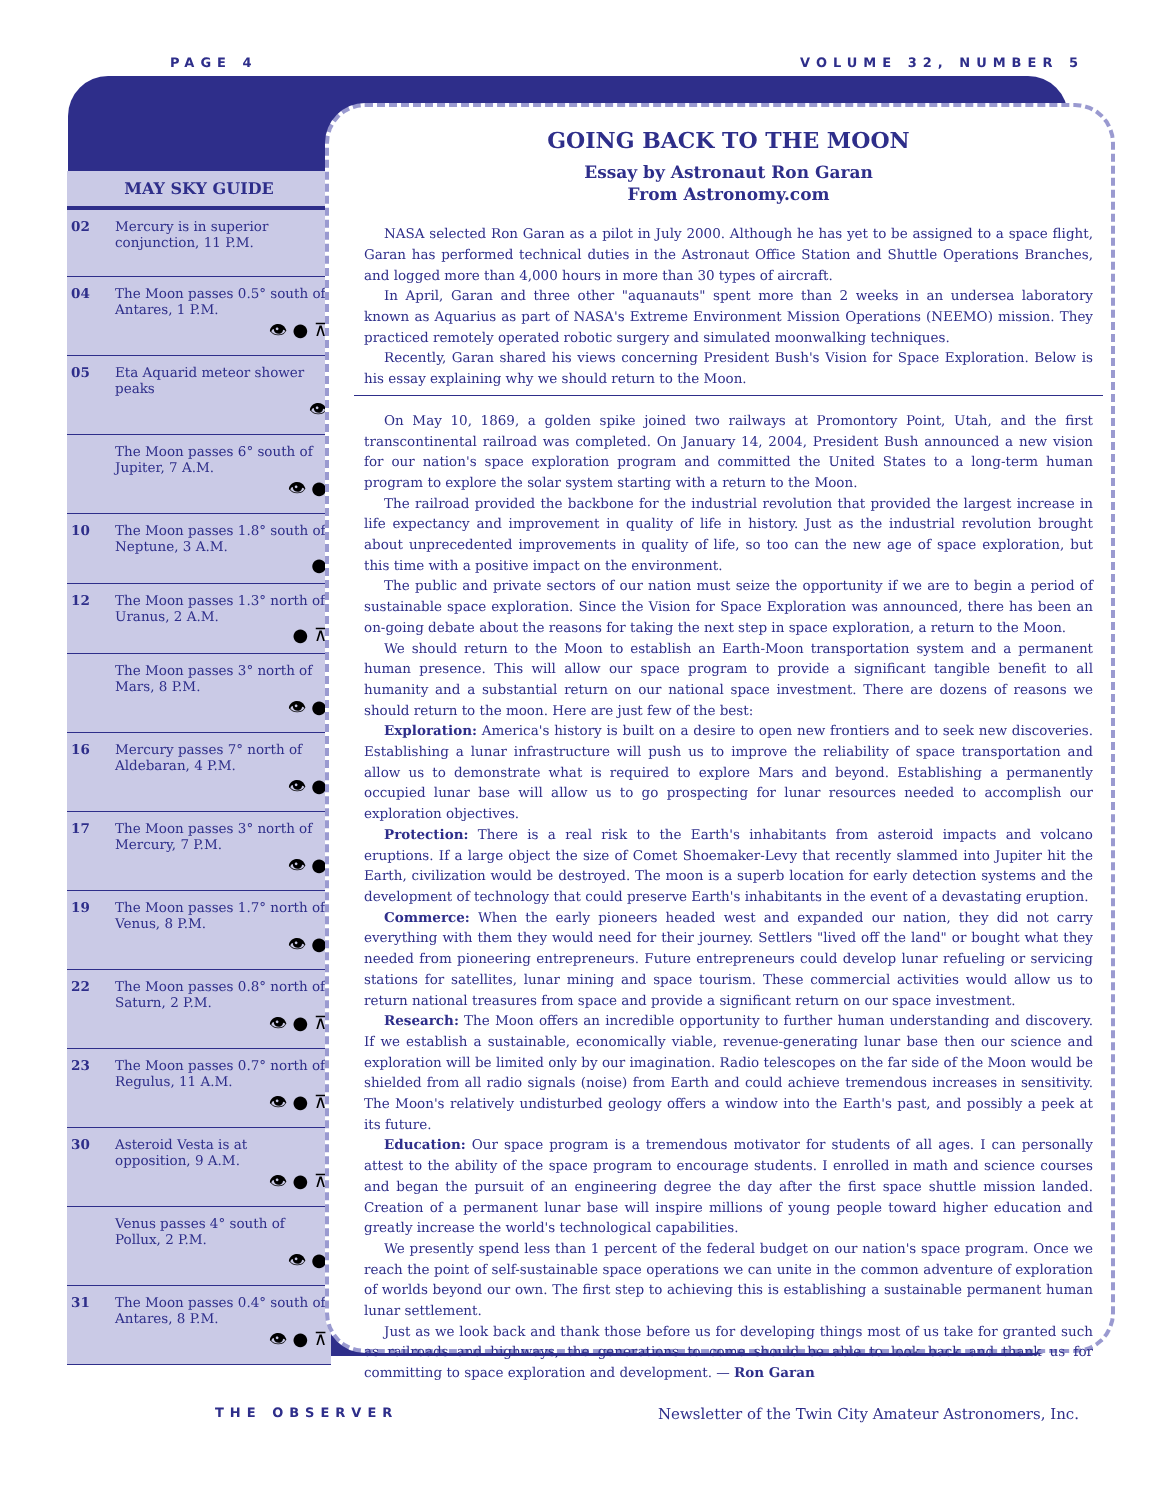PAGE 4 VOLUME 32, NUMBER 5
MAY SKY GUIDE
| 02 | Mercury is in superior conjunction, 11 P.M. |
| 04 | The Moon passes 0.5° south of Antares, 1 P.M. 👁 ● ⊼ |
| 05 | Eta Aquarid meteor shower peaks 👁 |
| | The Moon passes 6° south of Jupiter, 7 A.M. 👁 ● |
| 10 | The Moon passes 1.8° south of Neptune, 3 A.M. ● |
| 12 | The Moon passes 1.3° north of Uranus, 2 A.M. ● ⊼ |
| | The Moon passes 3° north of Mars, 8 P.M. 👁 ● |
| 16 | Mercury passes 7° north of Aldebaran, 4 P.M. 👁 ● |
| 17 | The Moon passes 3° north of Mercury, 7 P.M. 👁 ● |
| 19 | The Moon passes 1.7° north of Venus, 8 P.M. 👁 ● |
| 22 | The Moon passes 0.8° north of Saturn, 2 P.M. 👁 ● ⊼ |
| 23 | The Moon passes 0.7° north of Regulus, 11 A.M. 👁 ● ⊼ |
| 30 | Asteroid Vesta is at opposition, 9 A.M. 👁 ● ⊼ |
| | Venus passes 4° south of Pollux, 2 P.M. 👁 ● |
| 31 | The Moon passes 0.4° south of Antares, 8 P.M. 👁 ● ⊼ |
GOING BACK TO THE MOON
Essay by Astronaut Ron Garan
From Astronomy.com
NASA selected Ron Garan as a pilot in July 2000. Although he has yet to be assigned to a space flight, Garan has performed technical duties in the Astronaut Office Station and Shuttle Operations Branches, and logged more than 4,000 hours in more than 30 types of aircraft.
In April, Garan and three other "aquanauts" spent more than 2 weeks in an undersea laboratory known as Aquarius as part of NASA's Extreme Environment Mission Operations (NEEMO) mission. They practiced remotely operated robotic surgery and simulated moonwalking techniques.
Recently, Garan shared his views concerning President Bush's Vision for Space Exploration. Below is his essay explaining why we should return to the Moon.
On May 10, 1869, a golden spike joined two railways at Promontory Point, Utah, and the first transcontinental railroad was completed. On January 14, 2004, President Bush announced a new vision for our nation's space exploration program and committed the United States to a long-term human program to explore the solar system starting with a return to the Moon.
The railroad provided the backbone for the industrial revolution that provided the largest increase in life expectancy and improvement in quality of life in history. Just as the industrial revolution brought about unprecedented improvements in quality of life, so too can the new age of space exploration, but this time with a positive impact on the environment.
The public and private sectors of our nation must seize the opportunity if we are to begin a period of sustainable space exploration. Since the Vision for Space Exploration was announced, there has been an on-going debate about the reasons for taking the next step in space exploration, a return to the Moon.
We should return to the Moon to establish an Earth-Moon transportation system and a permanent human presence. This will allow our space program to provide a significant tangible benefit to all humanity and a substantial return on our national space investment. There are dozens of reasons we should return to the moon. Here are just few of the best:
Exploration: America's history is built on a desire to open new frontiers and to seek new discoveries. Establishing a lunar infrastructure will push us to improve the reliability of space transportation and allow us to demonstrate what is required to explore Mars and beyond. Establishing a permanently occupied lunar base will allow us to go prospecting for lunar resources needed to accomplish our exploration objectives.
Protection: There is a real risk to the Earth's inhabitants from asteroid impacts and volcano eruptions. If a large object the size of Comet Shoemaker-Levy that recently slammed into Jupiter hit the Earth, civilization would be destroyed. The moon is a superb location for early detection systems and the development of technology that could preserve Earth's inhabitants in the event of a devastating eruption.
Commerce: When the early pioneers headed west and expanded our nation, they did not carry everything with them they would need for their journey. Settlers "lived off the land" or bought what they needed from pioneering entrepreneurs. Future entrepreneurs could develop lunar refueling or servicing stations for satellites, lunar mining and space tourism. These commercial activities would allow us to return national treasures from space and provide a significant return on our space investment.
Research: The Moon offers an incredible opportunity to further human understanding and discovery. If we establish a sustainable, economically viable, revenue-generating lunar base then our science and exploration will be limited only by our imagination. Radio telescopes on the far side of the Moon would be shielded from all radio signals (noise) from Earth and could achieve tremendous increases in sensitivity. The Moon's relatively undisturbed geology offers a window into the Earth's past, and possibly a peek at its future.
Education: Our space program is a tremendous motivator for students of all ages. I can personally attest to the ability of the space program to encourage students. I enrolled in math and science courses and began the pursuit of an engineering degree the day after the first space shuttle mission landed. Creation of a permanent lunar base will inspire millions of young people toward higher education and greatly increase the world's technological capabilities.
We presently spend less than 1 percent of the federal budget on our nation's space program. Once we reach the point of self-sustainable space operations we can unite in the common adventure of exploration of worlds beyond our own. The first step to achieving this is establishing a sustainable permanent human lunar settlement.
Just as we look back and thank those before us for developing things most of us take for granted such as railroads and highways, the generations to come should be able to look back and thank us for committing to space exploration and development. — Ron Garan
THE OBSERVER Newsletter of the Twin City Amateur Astronomers, Inc.